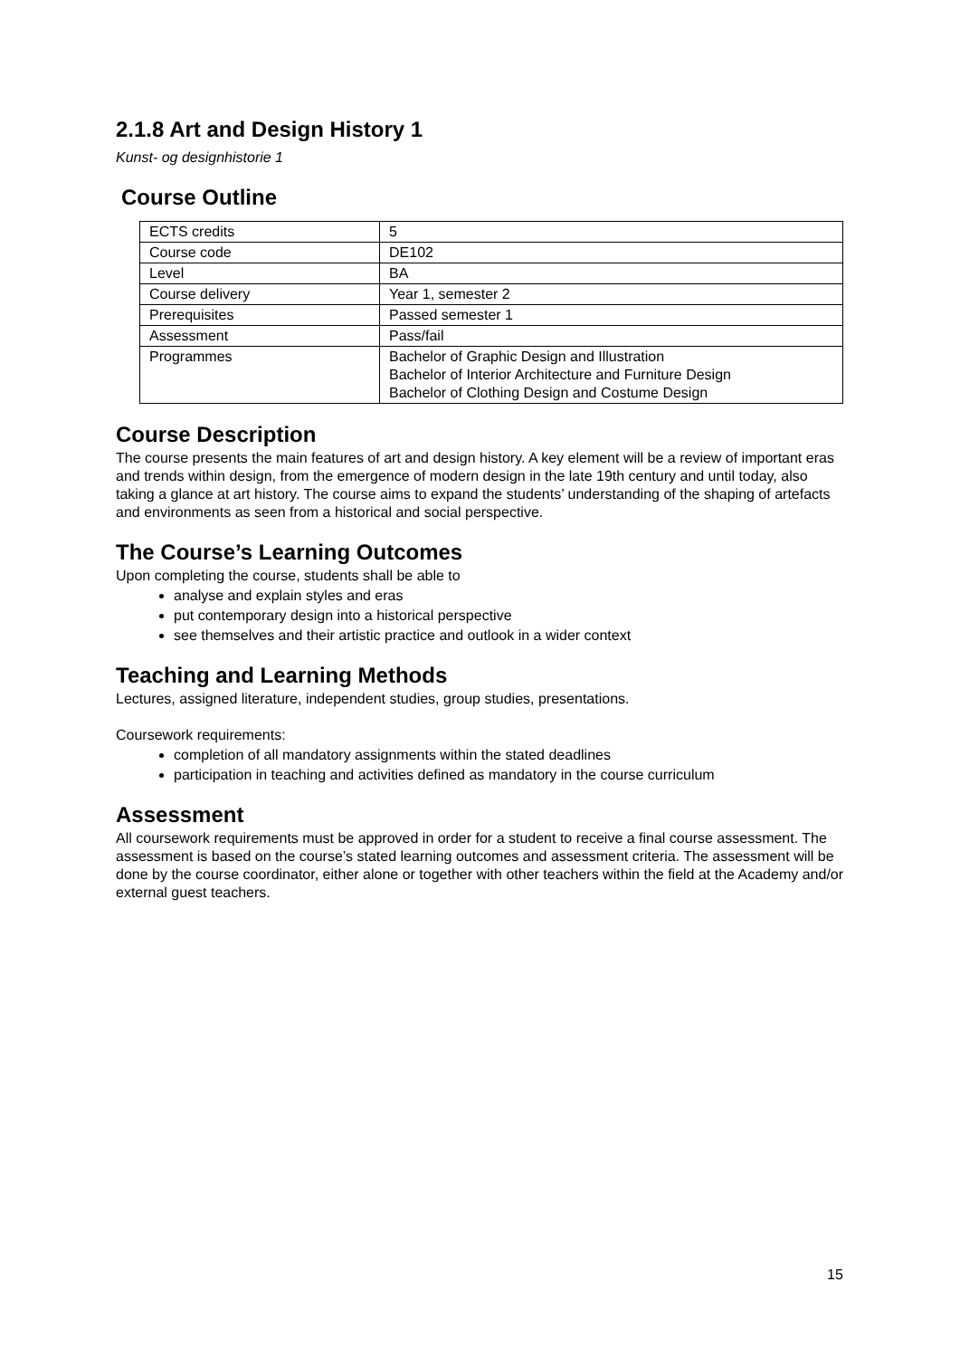2.1.8 Art and Design History 1
Kunst- og designhistorie 1
Course Outline
| ECTS credits | 5 |
| Course code | DE102 |
| Level | BA |
| Course delivery | Year 1, semester 2 |
| Prerequisites | Passed semester 1 |
| Assessment | Pass/fail |
| Programmes | Bachelor of Graphic Design and Illustration Bachelor of Interior Architecture and Furniture Design Bachelor of Clothing Design and Costume Design |
Course Description
The course presents the main features of art and design history. A key element will be a review of important eras and trends within design, from the emergence of modern design in the late 19th century and until today, also taking a glance at art history. The course aims to expand the students’ understanding of the shaping of artefacts and environments as seen from a historical and social perspective.
The Course’s Learning Outcomes
Upon completing the course, students shall be able to
analyse and explain styles and eras
put contemporary design into a historical perspective
see themselves and their artistic practice and outlook in a wider context
Teaching and Learning Methods
Lectures, assigned literature, independent studies, group studies, presentations.
Coursework requirements:
completion of all mandatory assignments within the stated deadlines
participation in teaching and activities defined as mandatory in the course curriculum
Assessment
All coursework requirements must be approved in order for a student to receive a final course assessment. The assessment is based on the course’s stated learning outcomes and assessment criteria. The assessment will be done by the course coordinator, either alone or together with other teachers within the field at the Academy and/or external guest teachers.
15